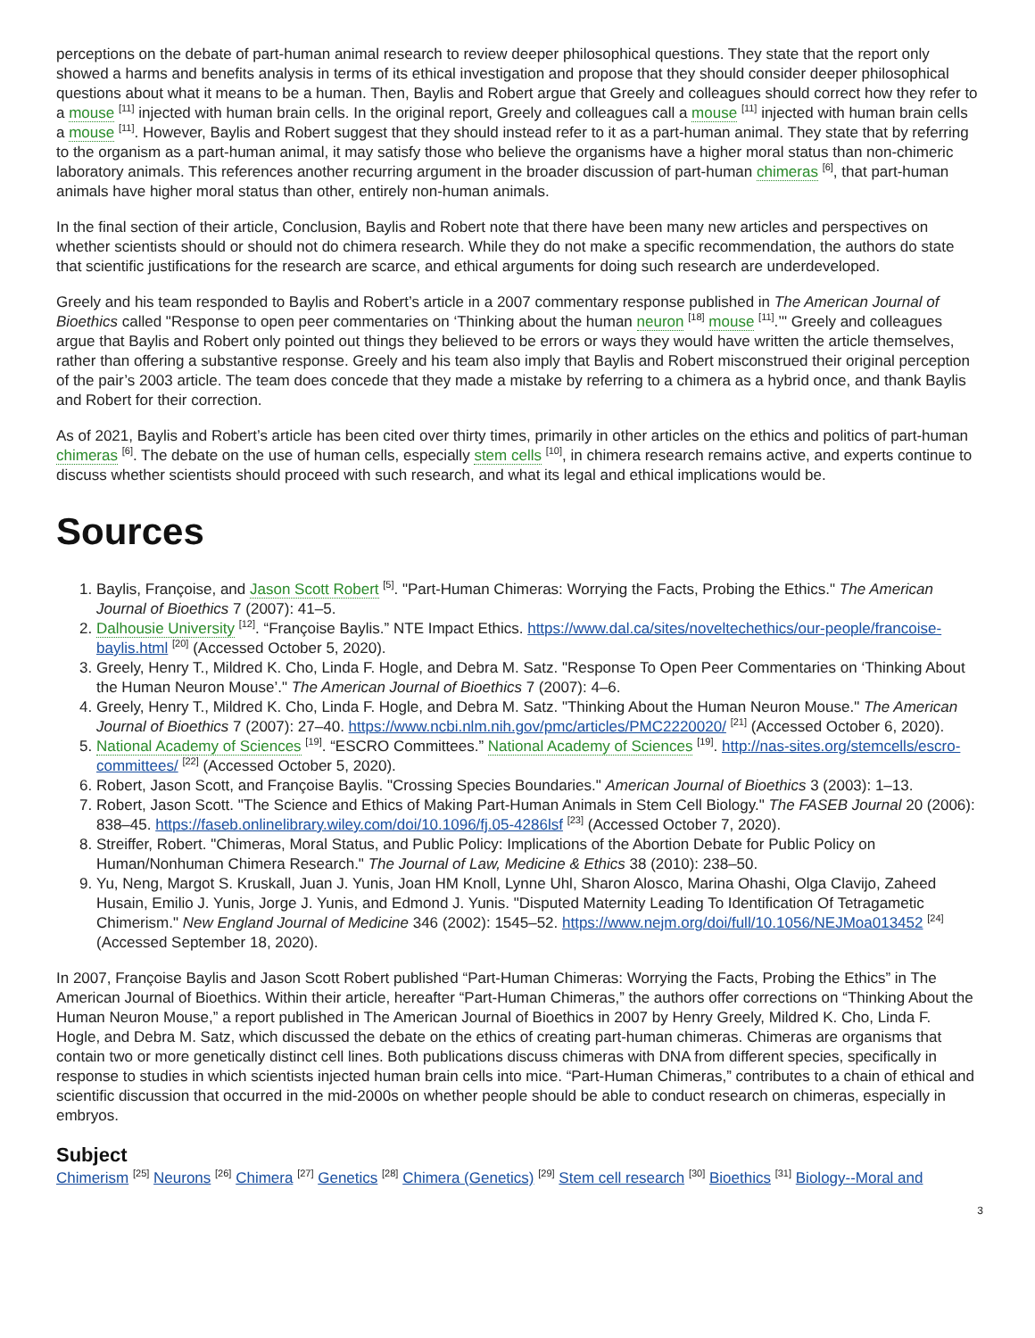perceptions on the debate of part-human animal research to review deeper philosophical questions. They state that the report only showed a harms and benefits analysis in terms of its ethical investigation and propose that they should consider deeper philosophical questions about what it means to be a human. Then, Baylis and Robert argue that Greely and colleagues should correct how they refer to a mouse <sup>[11]</sup> injected with human brain cells. In the original report, Greely and colleagues call a mouse <sup>[11]</sup> injected with human brain cells a mouse <sup>[11]</sup>. However, Baylis and Robert suggest that they should instead refer to it as a part-human animal. They state that by referring to the organism as a part-human animal, it may satisfy those who believe the organisms have a higher moral status than non-chimeric laboratory animals. This references another recurring argument in the broader discussion of part-human chimeras <sup>[6]</sup>, that part-human animals have higher moral status than other, entirely non-human animals.
In the final section of their article, Conclusion, Baylis and Robert note that there have been many new articles and perspectives on whether scientists should or should not do chimera research. While they do not make a specific recommendation, the authors do state that scientific justifications for the research are scarce, and ethical arguments for doing such research are underdeveloped.
Greely and his team responded to Baylis and Robert’s article in a 2007 commentary response published in The American Journal of Bioethics called "Response to open peer commentaries on ‘Thinking about the human neuron <sup>[18]</sup> mouse <sup>[11]</sup>.’" Greely and colleagues argue that Baylis and Robert only pointed out things they believed to be errors or ways they would have written the article themselves, rather than offering a substantive response. Greely and his team also imply that Baylis and Robert misconstrued their original perception of the pair’s 2003 article. The team does concede that they made a mistake by referring to a chimera as a hybrid once, and thank Baylis and Robert for their correction.
As of 2021, Baylis and Robert’s article has been cited over thirty times, primarily in other articles on the ethics and politics of part-human chimeras <sup>[6]</sup>. The debate on the use of human cells, especially stem cells <sup>[10]</sup>, in chimera research remains active, and experts continue to discuss whether scientists should proceed with such research, and what its legal and ethical implications would be.
Sources
1. Baylis, Françoise, and Jason Scott Robert <sup>[5]</sup>. "Part-Human Chimeras: Worrying the Facts, Probing the Ethics." The American Journal of Bioethics 7 (2007): 41–5.
2. Dalhousie University <sup>[12]</sup>. “Françoise Baylis.” NTE Impact Ethics. https://www.dal.ca/sites/noveltechethics/our-people/francoise-baylis.html <sup>[20]</sup> (Accessed October 5, 2020).
3. Greely, Henry T., Mildred K. Cho, Linda F. Hogle, and Debra M. Satz. "Response To Open Peer Commentaries on ‘Thinking About the Human Neuron Mouse’." The American Journal of Bioethics 7 (2007): 4–6.
4. Greely, Henry T., Mildred K. Cho, Linda F. Hogle, and Debra M. Satz. "Thinking About the Human Neuron Mouse." The American Journal of Bioethics 7 (2007): 27–40. https://www.ncbi.nlm.nih.gov/pmc/articles/PMC2220020/ <sup>[21]</sup> (Accessed October 6, 2020).
5. National Academy of Sciences <sup>[19]</sup>. “ESCRO Committees.” National Academy of Sciences <sup>[19]</sup>. http://nas-sites.org/stemcells/escro-committees/ <sup>[22]</sup> (Accessed October 5, 2020).
6. Robert, Jason Scott, and Françoise Baylis. "Crossing Species Boundaries." American Journal of Bioethics 3 (2003): 1–13.
7. Robert, Jason Scott. "The Science and Ethics of Making Part-Human Animals in Stem Cell Biology." The FASEB Journal 20 (2006): 838–45. https://faseb.onlinelibrary.wiley.com/doi/10.1096/fj.05-4286lsf <sup>[23]</sup> (Accessed October 7, 2020).
8. Streiffer, Robert. "Chimeras, Moral Status, and Public Policy: Implications of the Abortion Debate for Public Policy on Human/Nonhuman Chimera Research." The Journal of Law, Medicine & Ethics 38 (2010): 238–50.
9. Yu, Neng, Margot S. Kruskall, Juan J. Yunis, Joan HM Knoll, Lynne Uhl, Sharon Alosco, Marina Ohashi, Olga Clavijo, Zaheed Husain, Emilio J. Yunis, Jorge J. Yunis, and Edmond J. Yunis. "Disputed Maternity Leading To Identification Of Tetragametic Chimerism." New England Journal of Medicine 346 (2002): 1545–52. https://www.nejm.org/doi/full/10.1056/NEJMoa013452 <sup>[24]</sup> (Accessed September 18, 2020).
In 2007, Françoise Baylis and Jason Scott Robert published “Part-Human Chimeras: Worrying the Facts, Probing the Ethics” in The American Journal of Bioethics. Within their article, hereafter “Part-Human Chimeras,” the authors offer corrections on “Thinking About the Human Neuron Mouse,” a report published in The American Journal of Bioethics in 2007 by Henry Greely, Mildred K. Cho, Linda F. Hogle, and Debra M. Satz, which discussed the debate on the ethics of creating part-human chimeras. Chimeras are organisms that contain two or more genetically distinct cell lines. Both publications discuss chimeras with DNA from different species, specifically in response to studies in which scientists injected human brain cells into mice. “Part-Human Chimeras,” contributes to a chain of ethical and scientific discussion that occurred in the mid-2000s on whether people should be able to conduct research on chimeras, especially in embryos.
Subject
Chimerism <sup>[25]</sup> Neurons <sup>[26]</sup> Chimera <sup>[27]</sup> Genetics <sup>[28]</sup> Chimera (Genetics) <sup>[29]</sup> Stem cell research <sup>[30]</sup> Bioethics <sup>[31]</sup> Biology--Moral and
3